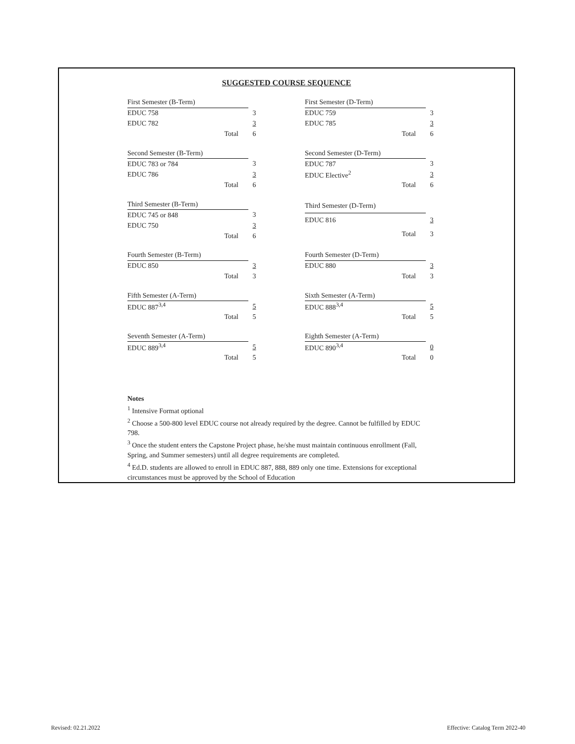SUGGESTED COURSE SEQUENCE
| First Semester (B-Term) | | |
| EDUC 758 | | 3 |
| EDUC 782 | | 3 |
| Total | | 6 |
| First Semester (D-Term) | | |
| EDUC 759 | | 3 |
| EDUC 785 | | 3 |
| Total | | 6 |
| Second Semester (B-Term) | | |
| EDUC 783 or 784 | | 3 |
| EDUC 786 | | 3 |
| Total | | 6 |
| Second Semester (D-Term) | | |
| EDUC 787 | | 3 |
| EDUC Elective<sup>2</sup> | | 3 |
| Total | | 6 |
| Third Semester (B-Term) | | |
| EDUC 745 or 848 | | 3 |
| EDUC 750 | | 3 |
| Total | | 6 |
| Third Semester (D-Term) | | |
| EDUC 816 | | 3 |
| Total | | 3 |
| Fourth Semester (B-Term) | | |
| EDUC 850 | | 3 |
| Total | | 3 |
| Fourth Semester (D-Term) | | |
| EDUC 880 | | 3 |
| Total | | 3 |
| Fifth Semester (A-Term) | | |
| EDUC 887<sup>3,4</sup> | | 5 |
| Total | | 5 |
| Sixth Semester (A-Term) | | |
| EDUC 888<sup>3,4</sup> | | 5 |
| Total | | 5 |
| Seventh Semester (A-Term) | | |
| EDUC 889<sup>3,4</sup> | | 5 |
| Total | | 5 |
| Eighth Semester (A-Term) | | |
| EDUC 890<sup>3,4</sup> | | 0 |
| Total | | 0 |
Notes
<sup>1</sup> Intensive Format optional
<sup>2</sup> Choose a 500-800 level EDUC course not already required by the degree. Cannot be fulfilled by EDUC 798.
<sup>3</sup> Once the student enters the Capstone Project phase, he/she must maintain continuous enrollment (Fall, Spring, and Summer semesters) until all degree requirements are completed.
<sup>4</sup> Ed.D. students are allowed to enroll in EDUC 887, 888, 889 only one time. Extensions for exceptional circumstances must be approved by the School of Education
Revised: 02.21.2022
Effective: Catalog Term 2022-40